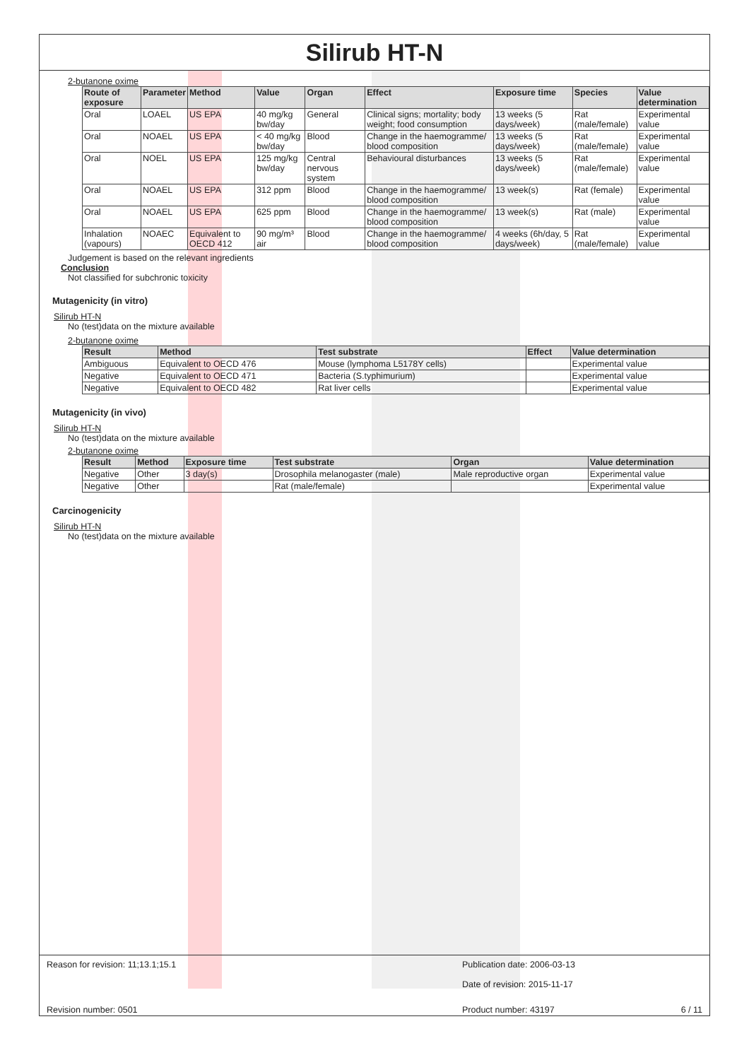Silirub HT-N
2-butanone oxime
| Route of exposure | Parameter | Method | Value | Organ | Effect | Exposure time | Species | Value determination |
| --- | --- | --- | --- | --- | --- | --- | --- | --- |
| Oral | LOAEL | US EPA | 40 mg/kg bw/day | General | Clinical signs; mortality; body weight; food consumption | 13 weeks (5 days/week) | Rat (male/female) | Experimental value |
| Oral | NOAEL | US EPA | < 40 mg/kg bw/day | Blood | Change in the haemogramme/ blood composition | 13 weeks (5 days/week) | Rat (male/female) | Experimental value |
| Oral | NOEL | US EPA | 125 mg/kg bw/day | Central nervous system | Behavioural disturbances | 13 weeks (5 days/week) | Rat (male/female) | Experimental value |
| Oral | NOAEL | US EPA | 312 ppm | Blood | Change in the haemogramme/ blood composition | 13 week(s) | Rat (female) | Experimental value |
| Oral | NOAEL | US EPA | 625 ppm | Blood | Change in the haemogramme/ blood composition | 13 week(s) | Rat (male) | Experimental value |
| Inhalation (vapours) | NOAEC | Equivalent to OECD 412 | 90 mg/m³ air | Blood | Change in the haemogramme/ blood composition | 4 weeks (6h/day, 5 days/week) | Rat (male/female) | Experimental value |
Judgement is based on the relevant ingredients
Conclusion
Not classified for subchronic toxicity
Mutagenicity (in vitro)
Silirub HT-N
No (test)data on the mixture available
2-butanone oxime
| Result | Method | Test substrate | Effect | Value determination |
| --- | --- | --- | --- | --- |
| Ambiguous | Equivalent to OECD 476 | Mouse (lymphoma L5178Y cells) | | Experimental value |
| Negative | Equivalent to OECD 471 | Bacteria (S.typhimurium) | | Experimental value |
| Negative | Equivalent to OECD 482 | Rat liver cells | | Experimental value |
Mutagenicity (in vivo)
Silirub HT-N
No (test)data on the mixture available
2-butanone oxime
| Result | Method | Exposure time | Test substrate | Organ | Value determination |
| --- | --- | --- | --- | --- | --- |
| Negative | Other | 3 day(s) | Drosophila melanogaster (male) | Male reproductive organ | Experimental value |
| Negative | Other | | Rat (male/female) | | Experimental value |
Carcinogenicity
Silirub HT-N
No (test)data on the mixture available
Reason for revision: 11;13.1;15.1 Publication date: 2006-03-13
Date of revision: 2015-11-17
Revision number: 0501 Product number: 43197 6 / 11